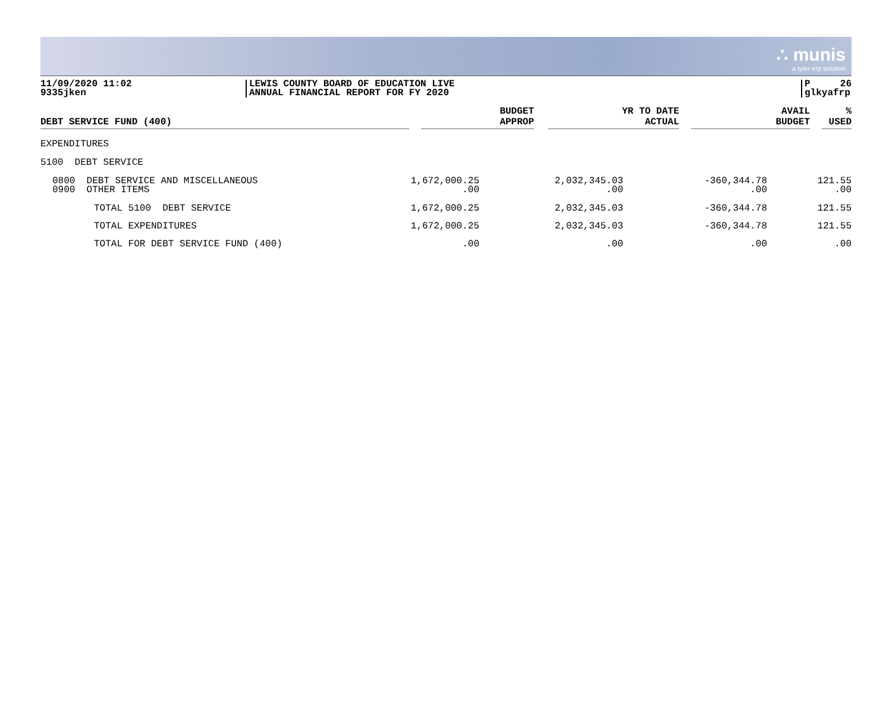∴ munis
a tyler erp solution
11/09/2020 11:02
9335jken
LEWIS COUNTY BOARD OF EDUCATION LIVE
ANNUAL FINANCIAL REPORT FOR FY 2020
P 26
glkyafrp
| DEBT SERVICE FUND (400) | | BUDGET APPROP | | YR TO DATE ACTUAL | | AVAIL BUDGET | | % USED |
| --- | --- | --- | --- | --- | --- | --- | --- | --- |
| EXPENDITURES | | | | |
| 5100 DEBT SERVICE | | | | |
| 0800 DEBT SERVICE AND MISCELLANEOUS 0900 OTHER ITEMS | 1,672,000.25 .00 | 2,032,345.03 .00 | -360,344.78 .00 | 121.55 .00 |
| TOTAL 5100 DEBT SERVICE | 1,672,000.25 | 2,032,345.03 | -360,344.78 | 121.55 |
| TOTAL EXPENDITURES | 1,672,000.25 | 2,032,345.03 | -360,344.78 | 121.55 |
| TOTAL FOR DEBT SERVICE FUND (400) | .00 | .00 | .00 | .00 |